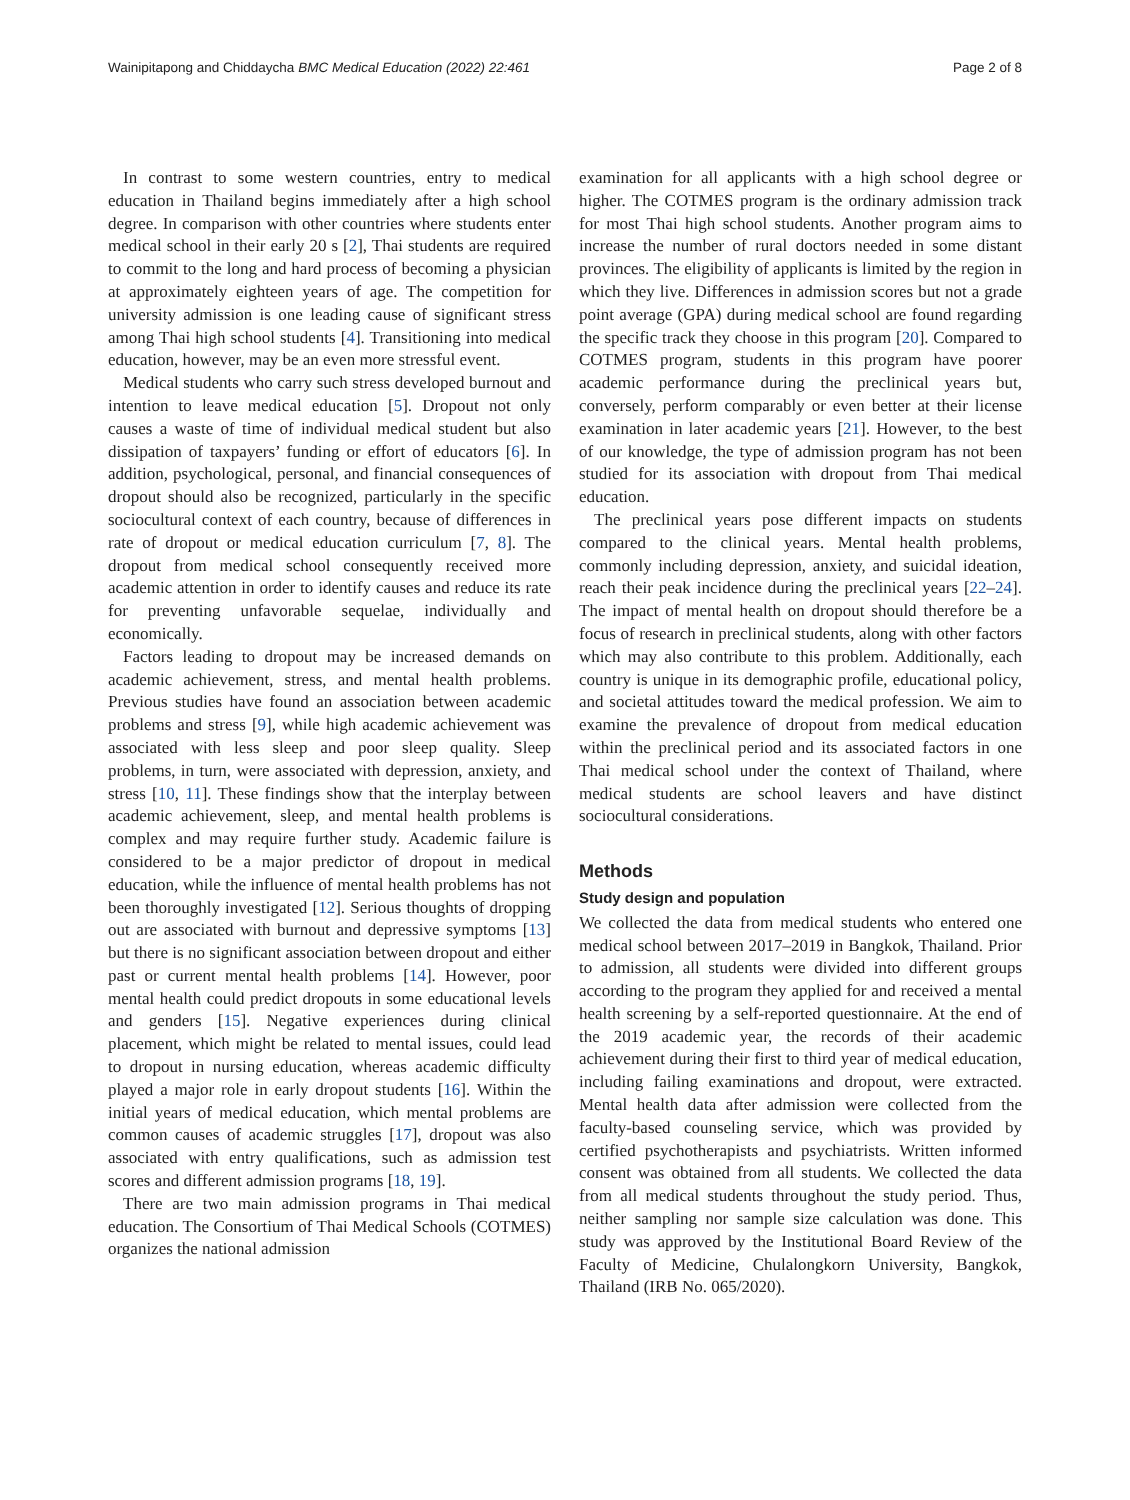Wainipitapong and Chiddaycha BMC Medical Education (2022) 22:461 Page 2 of 8
In contrast to some western countries, entry to medical education in Thailand begins immediately after a high school degree. In comparison with other countries where students enter medical school in their early 20 s [2], Thai students are required to commit to the long and hard process of becoming a physician at approximately eighteen years of age. The competition for university admission is one leading cause of significant stress among Thai high school students [4]. Transitioning into medical education, however, may be an even more stressful event.
Medical students who carry such stress developed burnout and intention to leave medical education [5]. Dropout not only causes a waste of time of individual medical student but also dissipation of taxpayers’ funding or effort of educators [6]. In addition, psychological, personal, and financial consequences of dropout should also be recognized, particularly in the specific sociocultural context of each country, because of differences in rate of dropout or medical education curriculum [7, 8]. The dropout from medical school consequently received more academic attention in order to identify causes and reduce its rate for preventing unfavorable sequelae, individually and economically.
Factors leading to dropout may be increased demands on academic achievement, stress, and mental health problems. Previous studies have found an association between academic problems and stress [9], while high academic achievement was associated with less sleep and poor sleep quality. Sleep problems, in turn, were associated with depression, anxiety, and stress [10, 11]. These findings show that the interplay between academic achievement, sleep, and mental health problems is complex and may require further study. Academic failure is considered to be a major predictor of dropout in medical education, while the influence of mental health problems has not been thoroughly investigated [12]. Serious thoughts of dropping out are associated with burnout and depressive symptoms [13] but there is no significant association between dropout and either past or current mental health problems [14]. However, poor mental health could predict dropouts in some educational levels and genders [15]. Negative experiences during clinical placement, which might be related to mental issues, could lead to dropout in nursing education, whereas academic difficulty played a major role in early dropout students [16]. Within the initial years of medical education, which mental problems are common causes of academic struggles [17], dropout was also associated with entry qualifications, such as admission test scores and different admission programs [18, 19].
There are two main admission programs in Thai medical education. The Consortium of Thai Medical Schools (COTMES) organizes the national admission
examination for all applicants with a high school degree or higher. The COTMES program is the ordinary admission track for most Thai high school students. Another program aims to increase the number of rural doctors needed in some distant provinces. The eligibility of applicants is limited by the region in which they live. Differences in admission scores but not a grade point average (GPA) during medical school are found regarding the specific track they choose in this program [20]. Compared to COTMES program, students in this program have poorer academic performance during the preclinical years but, conversely, perform comparably or even better at their license examination in later academic years [21]. However, to the best of our knowledge, the type of admission program has not been studied for its association with dropout from Thai medical education.
The preclinical years pose different impacts on students compared to the clinical years. Mental health problems, commonly including depression, anxiety, and suicidal ideation, reach their peak incidence during the preclinical years [22–24]. The impact of mental health on dropout should therefore be a focus of research in preclinical students, along with other factors which may also contribute to this problem. Additionally, each country is unique in its demographic profile, educational policy, and societal attitudes toward the medical profession. We aim to examine the prevalence of dropout from medical education within the preclinical period and its associated factors in one Thai medical school under the context of Thailand, where medical students are school leavers and have distinct sociocultural considerations.
Methods
Study design and population
We collected the data from medical students who entered one medical school between 2017–2019 in Bangkok, Thailand. Prior to admission, all students were divided into different groups according to the program they applied for and received a mental health screening by a self-reported questionnaire. At the end of the 2019 academic year, the records of their academic achievement during their first to third year of medical education, including failing examinations and dropout, were extracted. Mental health data after admission were collected from the faculty-based counseling service, which was provided by certified psychotherapists and psychiatrists. Written informed consent was obtained from all students. We collected the data from all medical students throughout the study period. Thus, neither sampling nor sample size calculation was done. This study was approved by the Institutional Board Review of the Faculty of Medicine, Chulalongkorn University, Bangkok, Thailand (IRB No. 065/2020).